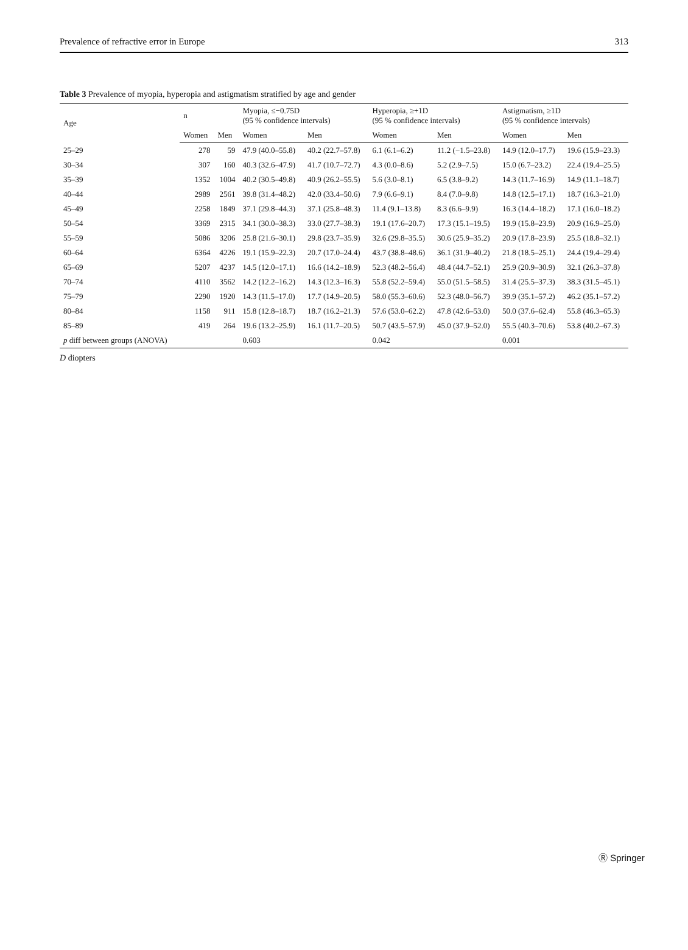Prevalence of refractive error in Europe 313
Table 3 Prevalence of myopia, hyperopia and astigmatism stratified by age and gender
| Age | n | | Myopia, ≤−0.75D (95 % confidence intervals) | | Hyperopia, ≥+1D (95 % confidence intervals) | | Astigmatism, ≥1D (95 % confidence intervals) | |
| --- | --- | --- | --- | --- | --- | --- | --- | --- |
| | Women | Men | Women | Men | Women | Men | Women | Men |
| 25–29 | 278 | 59 | 47.9 (40.0–55.8) | 40.2 (22.7–57.8) | 6.1 (6.1–6.2) | 11.2 (−1.5–23.8) | 14.9 (12.0–17.7) | 19.6 (15.9–23.3) |
| 30–34 | 307 | 160 | 40.3 (32.6–47.9) | 41.7 (10.7–72.7) | 4.3 (0.0–8.6) | 5.2 (2.9–7.5) | 15.0 (6.7–23.2) | 22.4 (19.4–25.5) |
| 35–39 | 1352 | 1004 | 40.2 (30.5–49.8) | 40.9 (26.2–55.5) | 5.6 (3.0–8.1) | 6.5 (3.8–9.2) | 14.3 (11.7–16.9) | 14.9 (11.1–18.7) |
| 40–44 | 2989 | 2561 | 39.8 (31.4–48.2) | 42.0 (33.4–50.6) | 7.9 (6.6–9.1) | 8.4 (7.0–9.8) | 14.8 (12.5–17.1) | 18.7 (16.3–21.0) |
| 45–49 | 2258 | 1849 | 37.1 (29.8–44.3) | 37.1 (25.8–48.3) | 11.4 (9.1–13.8) | 8.3 (6.6–9.9) | 16.3 (14.4–18.2) | 17.1 (16.0–18.2) |
| 50–54 | 3369 | 2315 | 34.1 (30.0–38.3) | 33.0 (27.7–38.3) | 19.1 (17.6–20.7) | 17.3 (15.1–19.5) | 19.9 (15.8–23.9) | 20.9 (16.9–25.0) |
| 55–59 | 5086 | 3206 | 25.8 (21.6–30.1) | 29.8 (23.7–35.9) | 32.6 (29.8–35.5) | 30.6 (25.9–35.2) | 20.9 (17.8–23.9) | 25.5 (18.8–32.1) |
| 60–64 | 6364 | 4226 | 19.1 (15.9–22.3) | 20.7 (17.0–24.4) | 43.7 (38.8–48.6) | 36.1 (31.9–40.2) | 21.8 (18.5–25.1) | 24.4 (19.4–29.4) |
| 65–69 | 5207 | 4237 | 14.5 (12.0–17.1) | 16.6 (14.2–18.9) | 52.3 (48.2–56.4) | 48.4 (44.7–52.1) | 25.9 (20.9–30.9) | 32.1 (26.3–37.8) |
| 70–74 | 4110 | 3562 | 14.2 (12.2–16.2) | 14.3 (12.3–16.3) | 55.8 (52.2–59.4) | 55.0 (51.5–58.5) | 31.4 (25.5–37.3) | 38.3 (31.5–45.1) |
| 75–79 | 2290 | 1920 | 14.3 (11.5–17.0) | 17.7 (14.9–20.5) | 58.0 (55.3–60.6) | 52.3 (48.0–56.7) | 39.9 (35.1–57.2) | 46.2 (35.1–57.2) |
| 80–84 | 1158 | 911 | 15.8 (12.8–18.7) | 18.7 (16.2–21.3) | 57.6 (53.0–62.2) | 47.8 (42.6–53.0) | 50.0 (37.6–62.4) | 55.8 (46.3–65.3) |
| 85–89 | 419 | 264 | 19.6 (13.2–25.9) | 16.1 (11.7–20.5) | 50.7 (43.5–57.9) | 45.0 (37.9–52.0) | 55.5 (40.3–70.6) | 53.8 (40.2–67.3) |
| p diff between groups (ANOVA) | | | 0.603 | | 0.042 | | 0.001 | |
D diopters
Ⓡ Springer